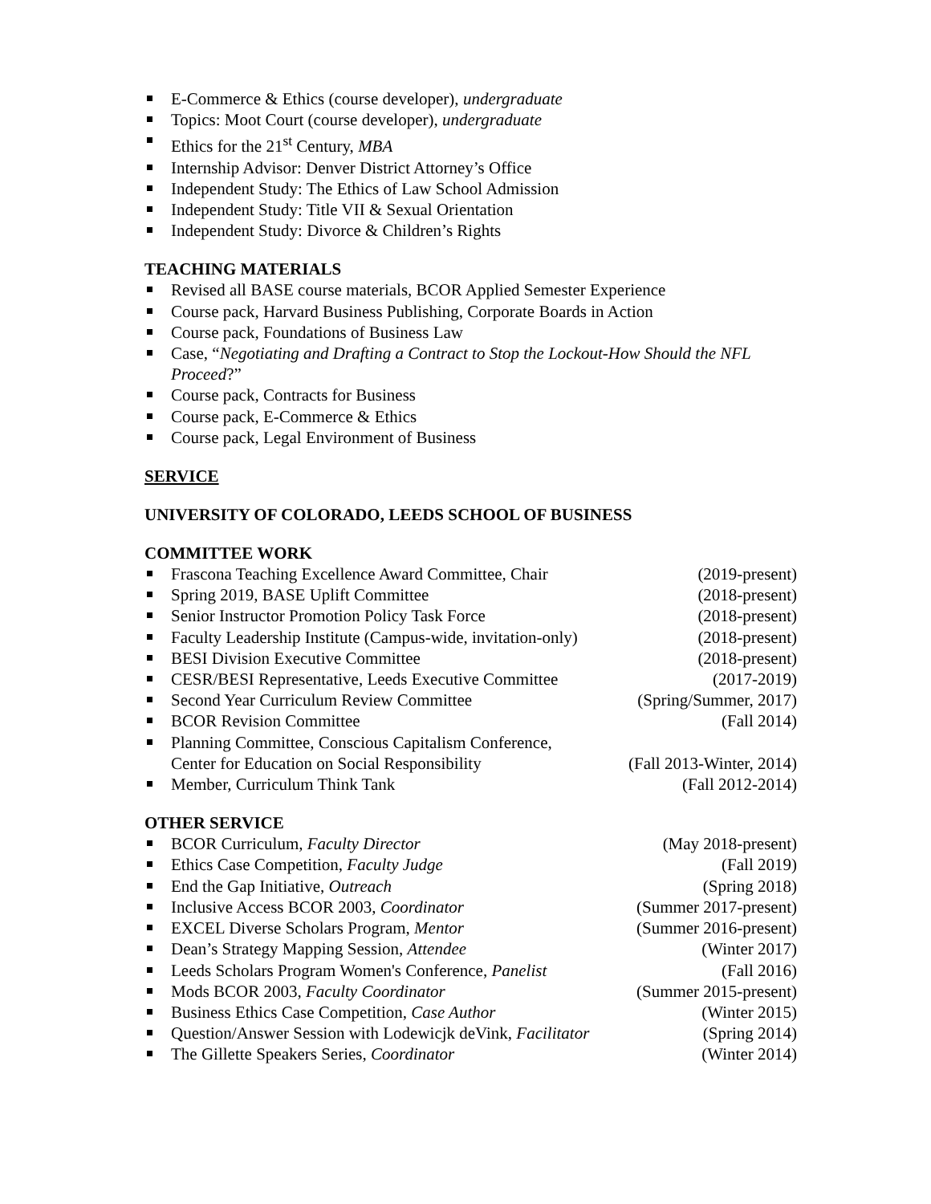E-Commerce & Ethics (course developer), undergraduate
Topics: Moot Court (course developer), undergraduate
Ethics for the 21<sup>st</sup> Century, MBA
Internship Advisor: Denver District Attorney’s Office
Independent Study: The Ethics of Law School Admission
Independent Study: Title VII & Sexual Orientation
Independent Study: Divorce & Children’s Rights
TEACHING MATERIALS
Revised all BASE course materials, BCOR Applied Semester Experience
Course pack, Harvard Business Publishing, Corporate Boards in Action
Course pack, Foundations of Business Law
Case, “Negotiating and Drafting a Contract to Stop the Lockout-How Should the NFL Proceed?”
Course pack, Contracts for Business
Course pack, E-Commerce & Ethics
Course pack, Legal Environment of Business
SERVICE
UNIVERSITY OF COLORADO, LEEDS SCHOOL OF BUSINESS
COMMITTEE WORK
Frascona Teaching Excellence Award Committee, Chair (2019-present)
Spring 2019, BASE Uplift Committee (2018-present)
Senior Instructor Promotion Policy Task Force (2018-present)
Faculty Leadership Institute (Campus-wide, invitation-only) (2018-present)
BESI Division Executive Committee (2018-present)
CESR/BESI Representative, Leeds Executive Committee (2017-2019)
Second Year Curriculum Review Committee (Spring/Summer, 2017)
BCOR Revision Committee (Fall 2014)
Planning Committee, Conscious Capitalism Conference,
Center for Education on Social Responsibility (Fall 2013-Winter, 2014)
Member, Curriculum Think Tank (Fall 2012-2014)
OTHER SERVICE
BCOR Curriculum, Faculty Director (May 2018-present)
Ethics Case Competition, Faculty Judge (Fall 2019)
End the Gap Initiative, Outreach (Spring 2018)
Inclusive Access BCOR 2003, Coordinator (Summer 2017-present)
EXCEL Diverse Scholars Program, Mentor (Summer 2016-present)
Dean’s Strategy Mapping Session, Attendee (Winter 2017)
Leeds Scholars Program Women's Conference, Panelist (Fall 2016)
Mods BCOR 2003, Faculty Coordinator (Summer 2015-present)
Business Ethics Case Competition, Case Author (Winter 2015)
Question/Answer Session with Lodewicjk deVink, Facilitator (Spring 2014)
The Gillette Speakers Series, Coordinator (Winter 2014)